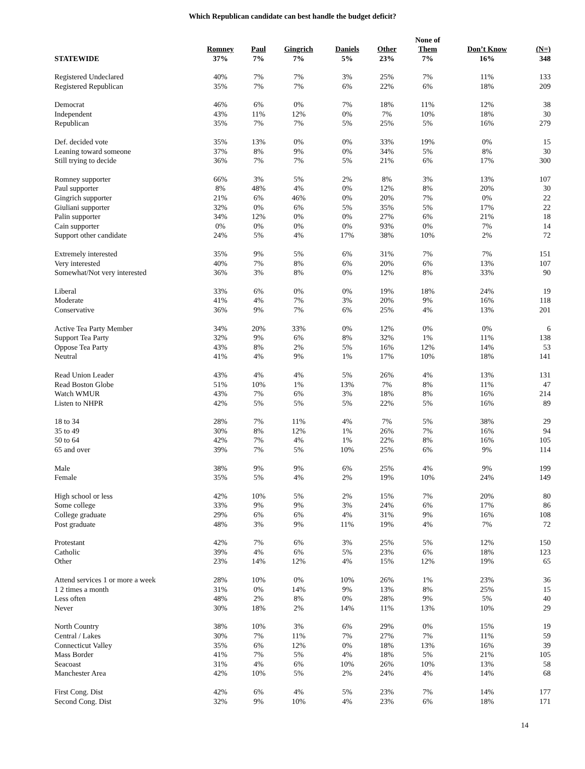Which Republican candidate can best handle the budget deficit?
| | | | | | | None of | | |
| --- | --- | --- | --- | --- | --- | --- | --- | --- |
| | Romney | Paul | Gingrich | Daniels | Other | Them | Don’t Know | (N=) |
| STATEWIDE | 37% | 7% | 7% | 5% | 23% | 7% | 16% | 348 |
| Registered Undeclared | 40% | 7% | 7% | 3% | 25% | 7% | 11% | 133 |
| Registered Republican | 35% | 7% | 7% | 6% | 22% | 6% | 18% | 209 |
| Democrat | 46% | 6% | 0% | 7% | 18% | 11% | 12% | 38 |
| Independent | 43% | 11% | 12% | 0% | 7% | 10% | 18% | 30 |
| Republican | 35% | 7% | 7% | 5% | 25% | 5% | 16% | 279 |
| Def. decided vote | 35% | 13% | 0% | 0% | 33% | 19% | 0% | 15 |
| Leaning toward someone | 37% | 8% | 9% | 0% | 34% | 5% | 8% | 30 |
| Still trying to decide | 36% | 7% | 7% | 5% | 21% | 6% | 17% | 300 |
| Romney supporter | 66% | 3% | 5% | 2% | 8% | 3% | 13% | 107 |
| Paul supporter | 8% | 48% | 4% | 0% | 12% | 8% | 20% | 30 |
| Gingrich supporter | 21% | 6% | 46% | 0% | 20% | 7% | 0% | 22 |
| Giuliani supporter | 32% | 0% | 6% | 5% | 35% | 5% | 17% | 22 |
| Palin supporter | 34% | 12% | 0% | 0% | 27% | 6% | 21% | 18 |
| Cain supporter | 0% | 0% | 0% | 0% | 93% | 0% | 7% | 14 |
| Support other candidate | 24% | 5% | 4% | 17% | 38% | 10% | 2% | 72 |
| Extremely interested | 35% | 9% | 5% | 6% | 31% | 7% | 7% | 151 |
| Very interested | 40% | 7% | 8% | 6% | 20% | 6% | 13% | 107 |
| Somewhat/Not very interested | 36% | 3% | 8% | 0% | 12% | 8% | 33% | 90 |
| Liberal | 33% | 6% | 0% | 0% | 19% | 18% | 24% | 19 |
| Moderate | 41% | 4% | 7% | 3% | 20% | 9% | 16% | 118 |
| Conservative | 36% | 9% | 7% | 6% | 25% | 4% | 13% | 201 |
| Active Tea Party Member | 34% | 20% | 33% | 0% | 12% | 0% | 0% | 6 |
| Support Tea Party | 32% | 9% | 6% | 8% | 32% | 1% | 11% | 138 |
| Oppose Tea Party | 43% | 8% | 2% | 5% | 16% | 12% | 14% | 53 |
| Neutral | 41% | 4% | 9% | 1% | 17% | 10% | 18% | 141 |
| Read Union Leader | 43% | 4% | 4% | 5% | 26% | 4% | 13% | 131 |
| Read Boston Globe | 51% | 10% | 1% | 13% | 7% | 8% | 11% | 47 |
| Watch WMUR | 43% | 7% | 6% | 3% | 18% | 8% | 16% | 214 |
| Listen to NHPR | 42% | 5% | 5% | 5% | 22% | 5% | 16% | 89 |
| 18 to 34 | 28% | 7% | 11% | 4% | 7% | 5% | 38% | 29 |
| 35 to 49 | 30% | 8% | 12% | 1% | 26% | 7% | 16% | 94 |
| 50 to 64 | 42% | 7% | 4% | 1% | 22% | 8% | 16% | 105 |
| 65 and over | 39% | 7% | 5% | 10% | 25% | 6% | 9% | 114 |
| Male | 38% | 9% | 9% | 6% | 25% | 4% | 9% | 199 |
| Female | 35% | 5% | 4% | 2% | 19% | 10% | 24% | 149 |
| High school or less | 42% | 10% | 5% | 2% | 15% | 7% | 20% | 80 |
| Some college | 33% | 9% | 9% | 3% | 24% | 6% | 17% | 86 |
| College graduate | 29% | 6% | 6% | 4% | 31% | 9% | 16% | 108 |
| Post graduate | 48% | 3% | 9% | 11% | 19% | 4% | 7% | 72 |
| Protestant | 42% | 7% | 6% | 3% | 25% | 5% | 12% | 150 |
| Catholic | 39% | 4% | 6% | 5% | 23% | 6% | 18% | 123 |
| Other | 23% | 14% | 12% | 4% | 15% | 12% | 19% | 65 |
| Attend services 1 or more a week | 28% | 10% | 0% | 10% | 26% | 1% | 23% | 36 |
| 1 2 times a month | 31% | 0% | 14% | 9% | 13% | 8% | 25% | 15 |
| Less often | 48% | 2% | 8% | 0% | 28% | 9% | 5% | 40 |
| Never | 30% | 18% | 2% | 14% | 11% | 13% | 10% | 29 |
| North Country | 38% | 10% | 3% | 6% | 29% | 0% | 15% | 19 |
| Central / Lakes | 30% | 7% | 11% | 7% | 27% | 7% | 11% | 59 |
| Connecticut Valley | 35% | 6% | 12% | 0% | 18% | 13% | 16% | 39 |
| Mass Border | 41% | 7% | 5% | 4% | 18% | 5% | 21% | 105 |
| Seacoast | 31% | 4% | 6% | 10% | 26% | 10% | 13% | 58 |
| Manchester Area | 42% | 10% | 5% | 2% | 24% | 4% | 14% | 68 |
| First Cong. Dist | 42% | 6% | 4% | 5% | 23% | 7% | 14% | 177 |
| Second Cong. Dist | 32% | 9% | 10% | 4% | 23% | 6% | 18% | 171 |
14